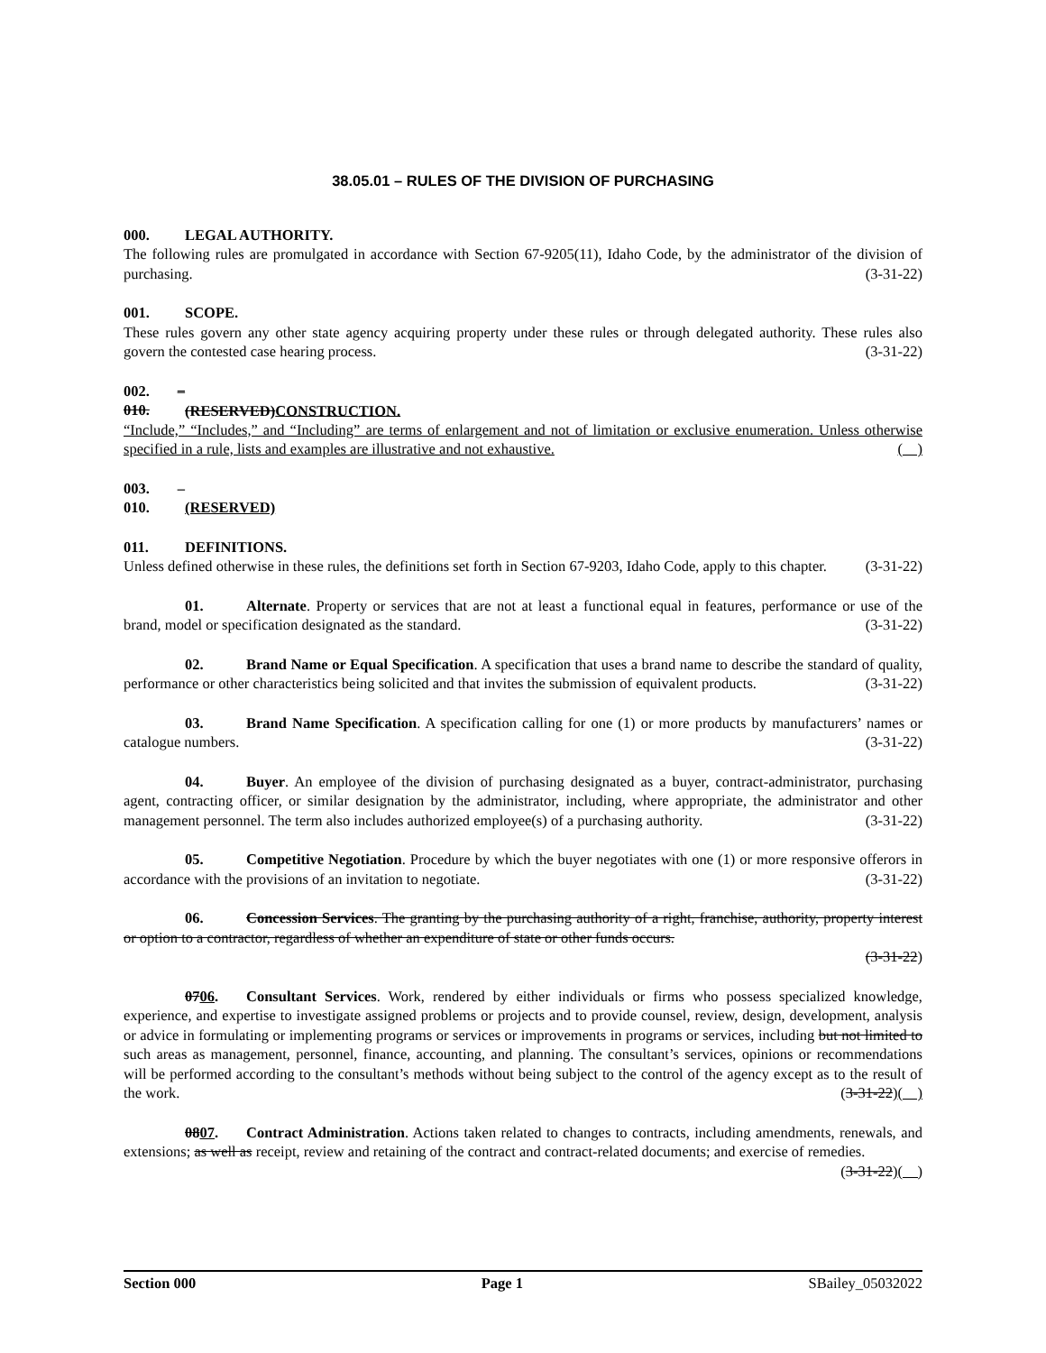38.05.01 – RULES OF THE DIVISION OF PURCHASING
000. LEGAL AUTHORITY.
The following rules are promulgated in accordance with Section 67-9205(11), Idaho Code, by the administrator of the division of purchasing. (3-31-22)
001. SCOPE.
These rules govern any other state agency acquiring property under these rules or through delegated authority. These rules also govern the contested case hearing process. (3-31-22)
002. – 010. (RESERVED)CONSTRUCTION.
“Include,” “Includes,” and “Including” are terms of enlargement and not of limitation or exclusive enumeration. Unless otherwise specified in a rule, lists and examples are illustrative and not exhaustive. ( )
003. – 010. (RESERVED)
011. DEFINITIONS.
Unless defined otherwise in these rules, the definitions set forth in Section 67-9203, Idaho Code, apply to this chapter. (3-31-22)
01. Alternate. Property or services that are not at least a functional equal in features, performance or use of the brand, model or specification designated as the standard. (3-31-22)
02. Brand Name or Equal Specification. A specification that uses a brand name to describe the standard of quality, performance or other characteristics being solicited and that invites the submission of equivalent products. (3-31-22)
03. Brand Name Specification. A specification calling for one (1) or more products by manufacturers’ names or catalogue numbers. (3-31-22)
04. Buyer. An employee of the division of purchasing designated as a buyer, contract-administrator, purchasing agent, contracting officer, or similar designation by the administrator, including, where appropriate, the administrator and other management personnel. The term also includes authorized employee(s) of a purchasing authority. (3-31-22)
05. Competitive Negotiation. Procedure by which the buyer negotiates with one (1) or more responsive offerors in accordance with the provisions of an invitation to negotiate. (3-31-22)
06. Concession Services. The granting by the purchasing authority of a right, franchise, authority, property interest or option to a contractor, regardless of whether an expenditure of state or other funds occurs.
(3-31-22)
0706. Consultant Services. Work, rendered by either individuals or firms who possess specialized knowledge, experience, and expertise to investigate assigned problems or projects and to provide counsel, review, design, development, analysis or advice in formulating or implementing programs or services or improvements in programs or services, including but not limited to such areas as management, personnel, finance, accounting, and planning. The consultant’s services, opinions or recommendations will be performed according to the consultant’s methods without being subject to the control of the agency except as to the result of the work. (3-31-22)( )
0807. Contract Administration. Actions taken related to changes to contracts, including amendments, renewals, and extensions; as well as receipt, review and retaining of the contract and contract-related documents; and exercise of remedies. (3-31-22)( )
Section 000 Page 1 SBailey_05032022